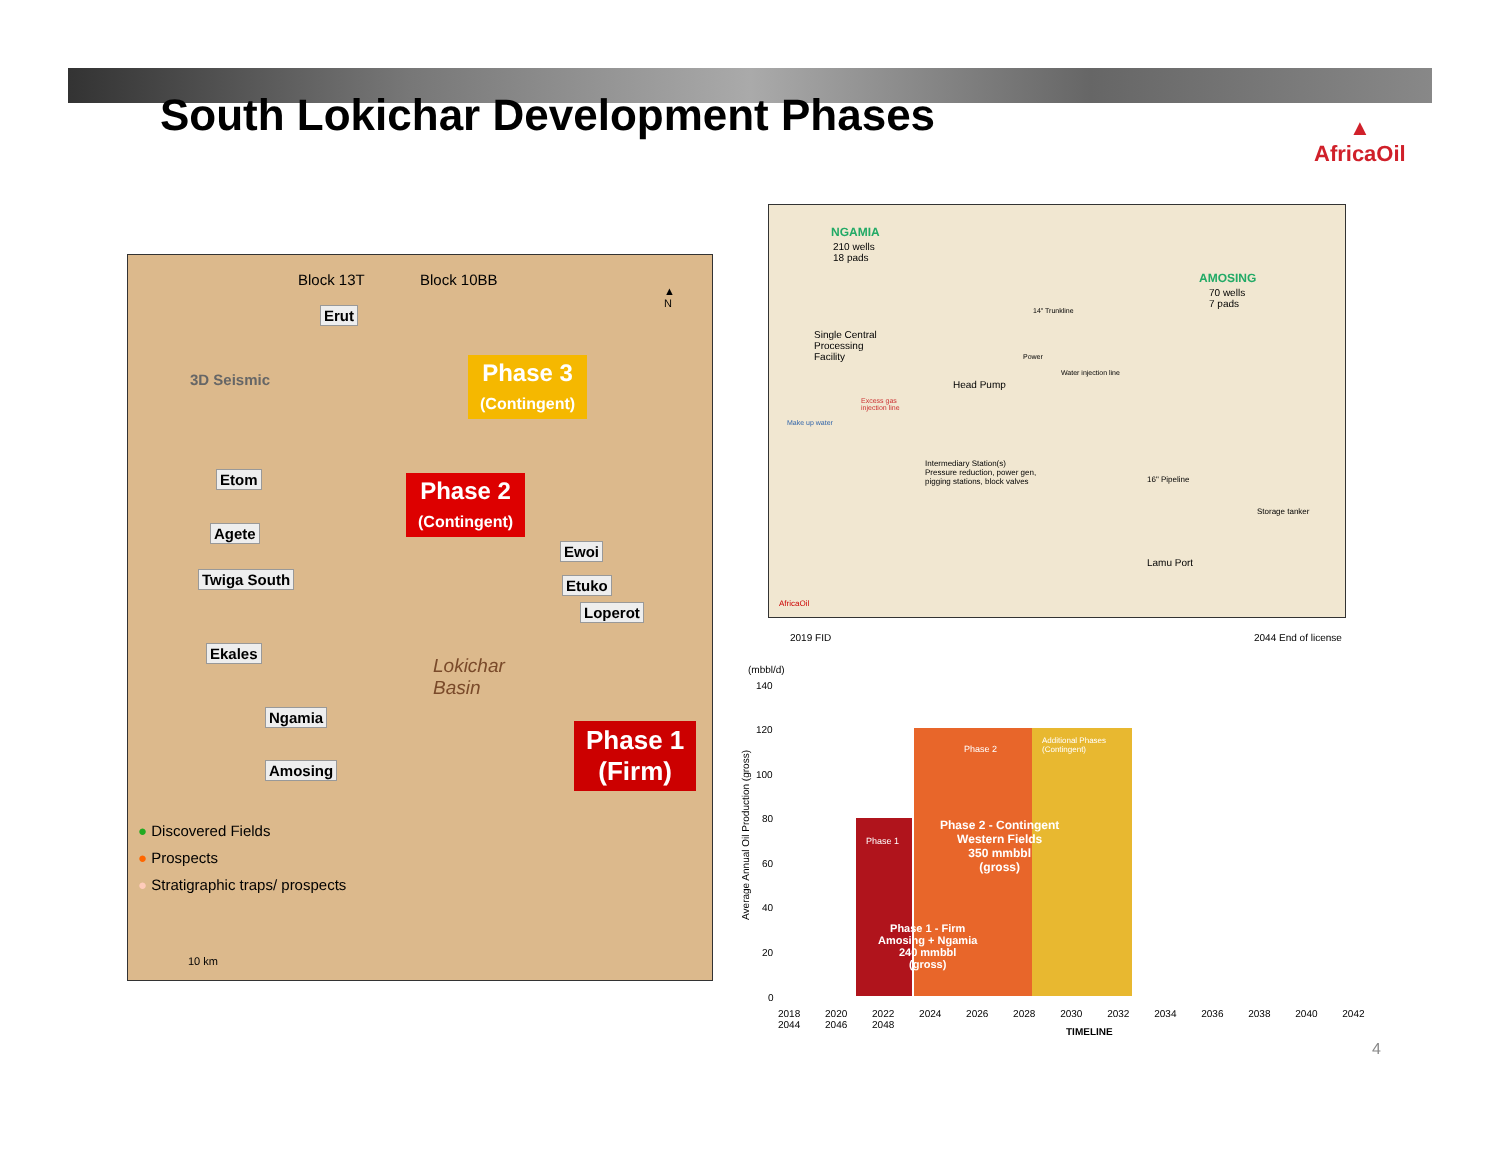South Lokichar Development Phases
▲
AfricaOil
Block 13T Block 10BB
▲
N
Erut
3D Seismic Phase 3
(Contingent)
Etom Phase 2
(Contingent)
Agete
Ewoi
Twiga South Etuko
Loperot
Ekales
Lokichar
Basin
Ngamia
Phase 1
(Firm) Amosing
● Discovered Fields
● Prospects
● Stratigraphic traps/ prospects
10 km
NGAMIA
210 wells
18 pads
AMOSING
70 wells
7 pads
14" Trunkline
Single Central
Processing
Facility Power
Water injection line
Head Pump
Excess gas
injection line
Make up water
Intermediary Station(s)
Pressure reduction, power gen,
pigging stations, block valves 16" Pipeline
Storage tanker
Lamu Port
AfricaOil
2019 FID 2044 End of license
(mbbl/d)
140
120
100
80
60
40
20
0
Phase 1
Phase 2
Additional Phases
(Contingent)
Phase 2 - Contingent
Western Fields
350 mmbbl
(gross)
Phase 1 - Firm
Amosing + Ngamia
240 mmbbl
(gross)
2018 2020 2022 2024 2026 2028 2030 2032 2034 2036 2038 2040 2042 2044 2046 2048
TIMELINE
Average Annual Oil Production (gross)
4